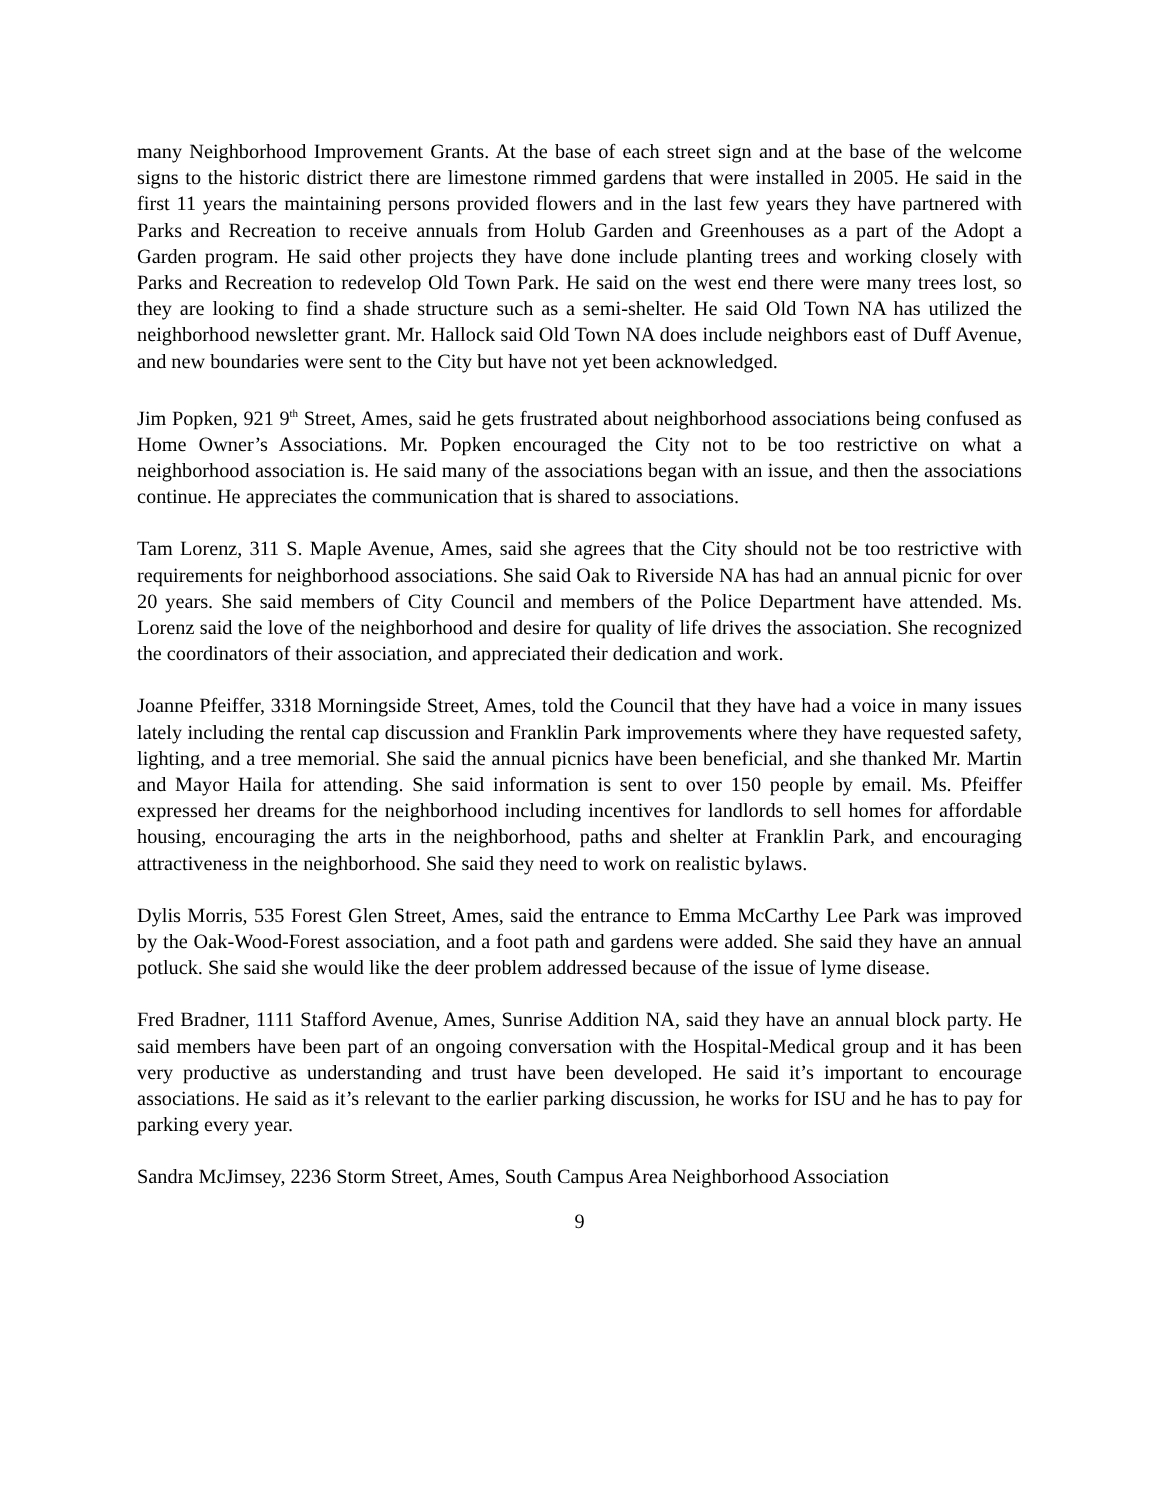many Neighborhood Improvement Grants. At the base of each street sign and at the base of the welcome signs to the historic district there are limestone rimmed gardens that were installed in 2005. He said in the first 11 years the maintaining persons provided flowers and in the last few years they have partnered with Parks and Recreation to receive annuals from Holub Garden and Greenhouses as a part of the Adopt a Garden program. He said other projects they have done include planting trees and working closely with Parks and Recreation to redevelop Old Town Park. He said on the west end there were many trees lost, so they are looking to find a shade structure such as a semi-shelter. He said Old Town NA has utilized the neighborhood newsletter grant. Mr. Hallock said Old Town NA does include neighbors east of Duff Avenue, and new boundaries were sent to the City but have not yet been acknowledged.
Jim Popken, 921 9<sup>th</sup> Street, Ames, said he gets frustrated about neighborhood associations being confused as Home Owner’s Associations. Mr. Popken encouraged the City not to be too restrictive on what a neighborhood association is. He said many of the associations began with an issue, and then the associations continue. He appreciates the communication that is shared to associations.
Tam Lorenz, 311 S. Maple Avenue, Ames, said she agrees that the City should not be too restrictive with requirements for neighborhood associations. She said Oak to Riverside NA has had an annual picnic for over 20 years. She said members of City Council and members of the Police Department have attended. Ms. Lorenz said the love of the neighborhood and desire for quality of life drives the association. She recognized the coordinators of their association, and appreciated their dedication and work.
Joanne Pfeiffer, 3318 Morningside Street, Ames, told the Council that they have had a voice in many issues lately including the rental cap discussion and Franklin Park improvements where they have requested safety, lighting, and a tree memorial. She said the annual picnics have been beneficial, and she thanked Mr. Martin and Mayor Haila for attending. She said information is sent to over 150 people by email. Ms. Pfeiffer expressed her dreams for the neighborhood including incentives for landlords to sell homes for affordable housing, encouraging the arts in the neighborhood, paths and shelter at Franklin Park, and encouraging attractiveness in the neighborhood. She said they need to work on realistic bylaws.
Dylis Morris, 535 Forest Glen Street, Ames, said the entrance to Emma McCarthy Lee Park was improved by the Oak-Wood-Forest association, and a foot path and gardens were added. She said they have an annual potluck. She said she would like the deer problem addressed because of the issue of lyme disease.
Fred Bradner, 1111 Stafford Avenue, Ames, Sunrise Addition NA, said they have an annual block party. He said members have been part of an ongoing conversation with the Hospital-Medical group and it has been very productive as understanding and trust have been developed. He said it’s important to encourage associations. He said as it’s relevant to the earlier parking discussion, he works for ISU and he has to pay for parking every year.
Sandra McJimsey, 2236 Storm Street, Ames, South Campus Area Neighborhood Association
9